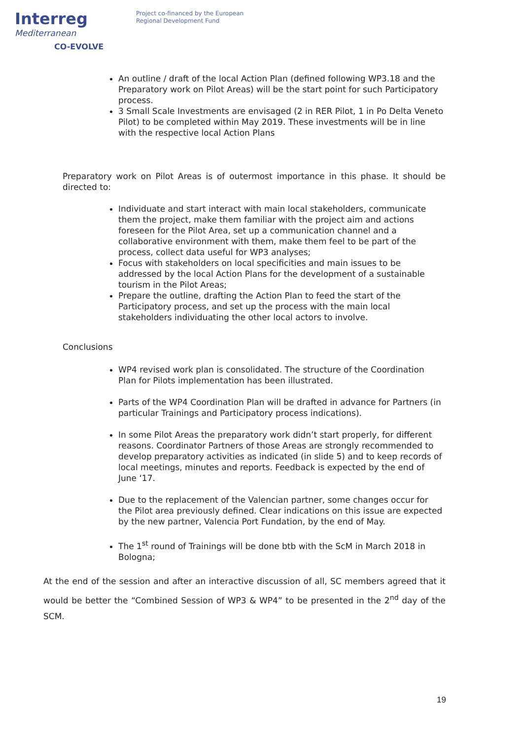Interreg
Mediterranean
CO-EVOLVE
Project co-financed by the European
Regional Development Fund
An outline / draft of the local Action Plan (defined following WP3.18 and the Preparatory work on Pilot Areas) will be the start point for such Participatory process.
3 Small Scale Investments are envisaged (2 in RER Pilot, 1 in Po Delta Veneto Pilot) to be completed within May 2019. These investments will be in line with the respective local Action Plans
Preparatory work on Pilot Areas is of outermost importance in this phase. It should be directed to:
Individuate and start interact with main local stakeholders, communicate them the project, make them familiar with the project aim and actions foreseen for the Pilot Area, set up a communication channel and a collaborative environment with them, make them feel to be part of the process, collect data useful for WP3 analyses;
Focus with stakeholders on local specificities and main issues to be addressed by the local Action Plans for the development of a sustainable tourism in the Pilot Areas;
Prepare the outline, drafting the Action Plan to feed the start of the Participatory process, and set up the process with the main local stakeholders individuating the other local actors to involve.
Conclusions
WP4 revised work plan is consolidated. The structure of the Coordination Plan for Pilots implementation has been illustrated.
Parts of the WP4 Coordination Plan will be drafted in advance for Partners (in particular Trainings and Participatory process indications).
In some Pilot Areas the preparatory work didn’t start properly, for different reasons. Coordinator Partners of those Areas are strongly recommended to develop preparatory activities as indicated (in slide 5) and to keep records of local meetings, minutes and reports. Feedback is expected by the end of June ‘17.
Due to the replacement of the Valencian partner, some changes occur for the Pilot area previously defined. Clear indications on this issue are expected by the new partner, Valencia Port Fundation, by the end of May.
The 1<sup>st</sup> round of Trainings will be done btb with the ScM in March 2018 in Bologna;
At the end of the session and after an interactive discussion of all, SC members agreed that it would be better the “Combined Session of WP3 & WP4” to be presented in the 2<sup>nd</sup> day of the SCM.
19